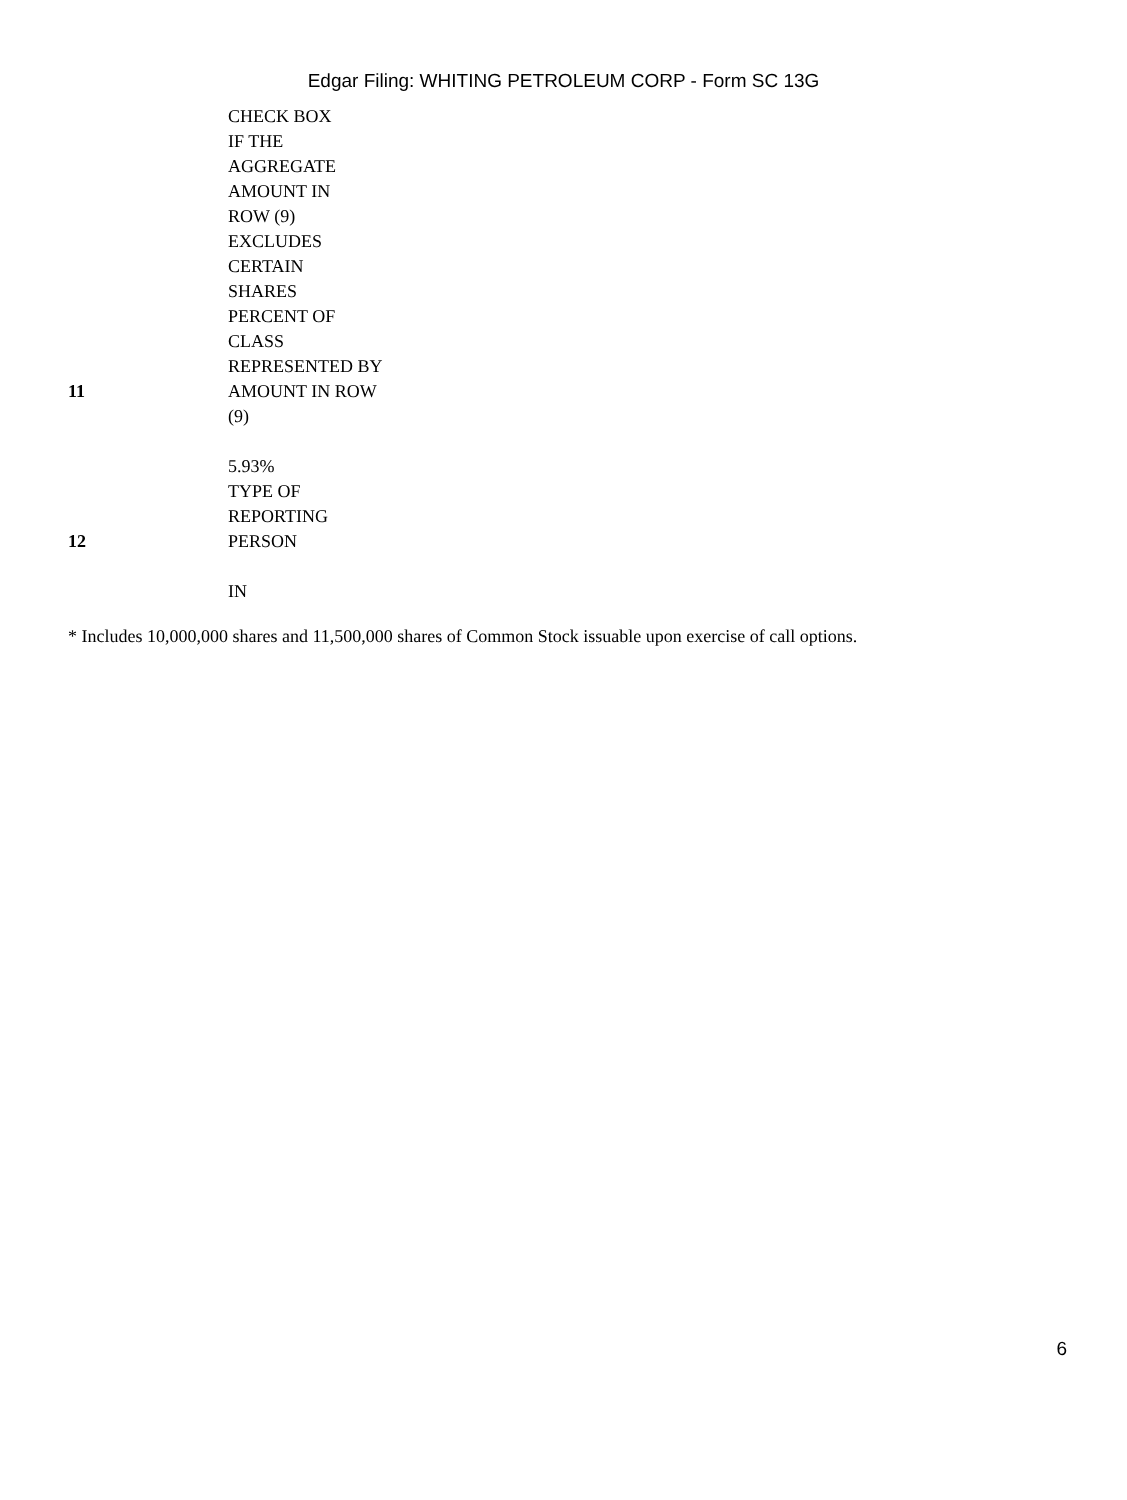Edgar Filing: WHITING PETROLEUM CORP - Form SC 13G
| | CHECK BOX IF THE AGGREGATE AMOUNT IN ROW (9) EXCLUDES CERTAIN SHARES |
| 11 | PERCENT OF CLASS REPRESENTED BY AMOUNT IN ROW (9) 5.93% |
| 12 | TYPE OF REPORTING PERSON IN |
* Includes 10,000,000 shares and 11,500,000 shares of Common Stock issuable upon exercise of call options.
6